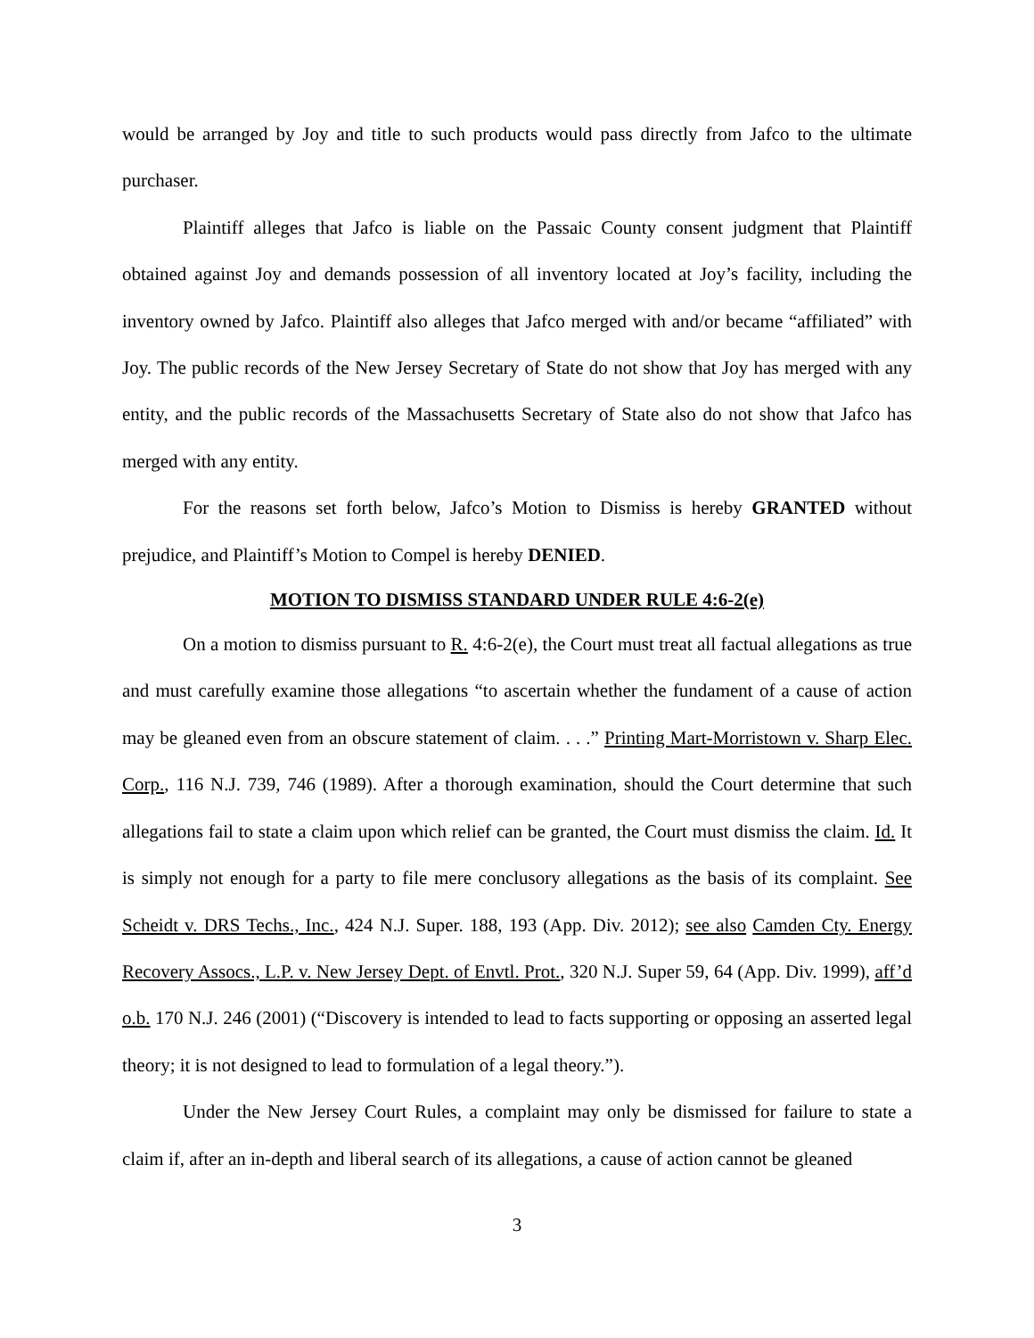would be arranged by Joy and title to such products would pass directly from Jafco to the ultimate purchaser.
Plaintiff alleges that Jafco is liable on the Passaic County consent judgment that Plaintiff obtained against Joy and demands possession of all inventory located at Joy’s facility, including the inventory owned by Jafco. Plaintiff also alleges that Jafco merged with and/or became “affiliated” with Joy. The public records of the New Jersey Secretary of State do not show that Joy has merged with any entity, and the public records of the Massachusetts Secretary of State also do not show that Jafco has merged with any entity.
For the reasons set forth below, Jafco’s Motion to Dismiss is hereby GRANTED without prejudice, and Plaintiff’s Motion to Compel is hereby DENIED.
MOTION TO DISMISS STANDARD UNDER RULE 4:6-2(e)
On a motion to dismiss pursuant to R. 4:6-2(e), the Court must treat all factual allegations as true and must carefully examine those allegations “to ascertain whether the fundament of a cause of action may be gleaned even from an obscure statement of claim. . . .” Printing Mart-Morristown v. Sharp Elec. Corp., 116 N.J. 739, 746 (1989). After a thorough examination, should the Court determine that such allegations fail to state a claim upon which relief can be granted, the Court must dismiss the claim. Id. It is simply not enough for a party to file mere conclusory allegations as the basis of its complaint. See Scheidt v. DRS Techs., Inc., 424 N.J. Super. 188, 193 (App. Div. 2012); see also Camden Cty. Energy Recovery Assocs., L.P. v. New Jersey Dept. of Envtl. Prot., 320 N.J. Super 59, 64 (App. Div. 1999), aff’d o.b. 170 N.J. 246 (2001) (“Discovery is intended to lead to facts supporting or opposing an asserted legal theory; it is not designed to lead to formulation of a legal theory.”).
Under the New Jersey Court Rules, a complaint may only be dismissed for failure to state a claim if, after an in-depth and liberal search of its allegations, a cause of action cannot be gleaned
3